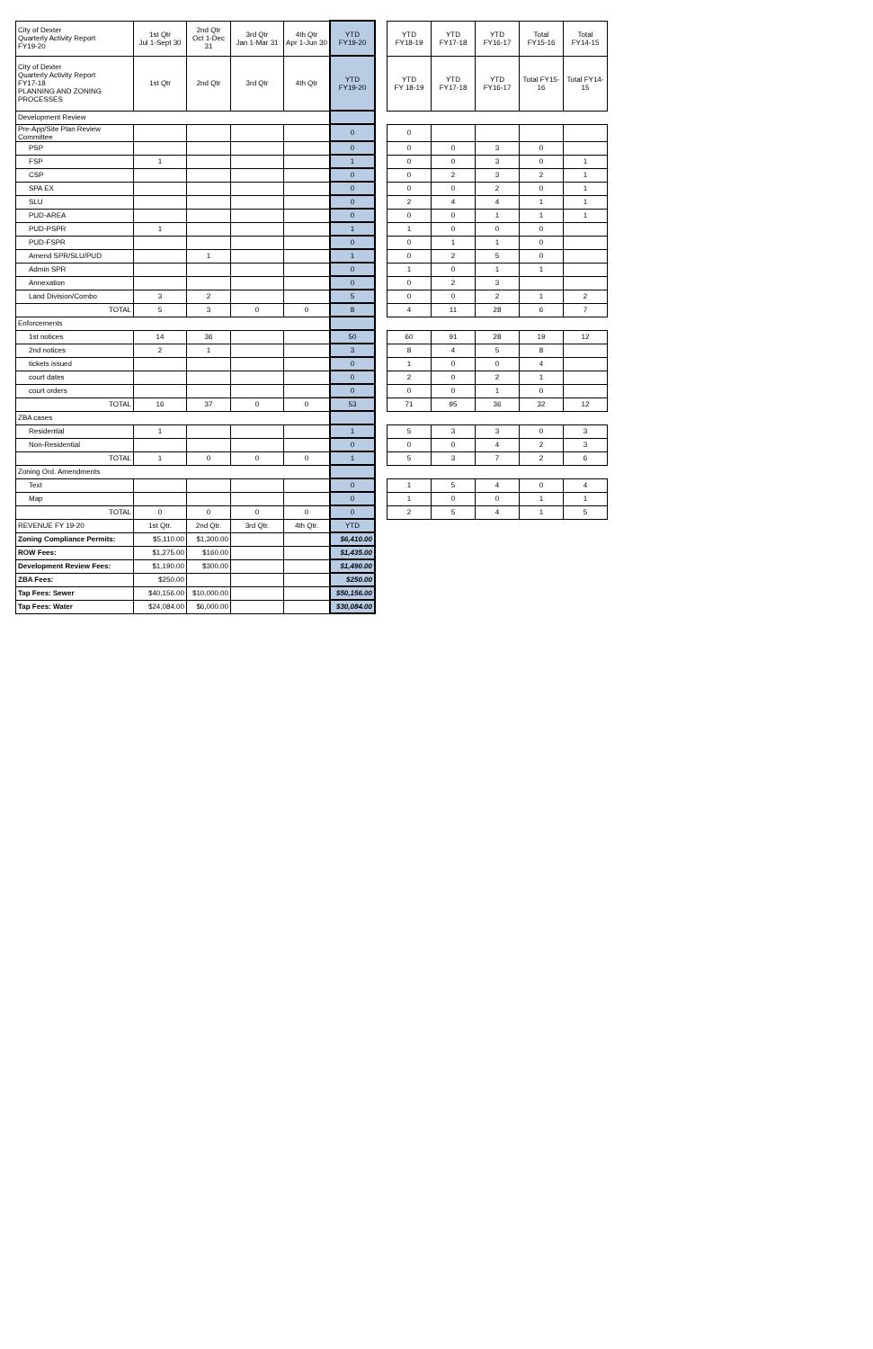| City of Dexter Quarterly Activity Report FY19-20 | 1st Qtr Jul 1-Sept 30 | 2nd Qtr Oct 1-Dec 31 | 3rd Qtr Jan 1-Mar 31 | 4th Qtr Apr 1-Jun 30 | YTD FY19-20 | | YTD FY18-19 | YTD FY17-18 | YTD FY16-17 | Total FY15-16 | Total FY14-15 |
| City of Dexter Quarterly Activity Report FY17-18 PLANNING AND ZONING PROCESSES | 1st Qtr | 2nd Qtr | 3rd Qtr | 4th Qtr | YTD FY19-20 | | YTD FY 18-19 | YTD FY17-18 | YTD FY16-17 | Total FY15-16 | Total FY14-15 |
| Development Review | | | | | | | | | | | |
| Pre-App/Site Plan Review Committee | | | | | 0 | | 0 | | | | |
| PSP | | | | | 0 | | 0 | 0 | 3 | 0 | |
| FSP | 1 | | | | 1 | | 0 | 0 | 3 | 0 | 1 |
| CSP | | | | | 0 | | 0 | 2 | 3 | 2 | 1 |
| SPA EX | | | | | 0 | | 0 | 0 | 2 | 0 | 1 |
| SLU | | | | | 0 | | 2 | 4 | 4 | 1 | 1 |
| PUD-AREA | | | | | 0 | | 0 | 0 | 1 | 1 | 1 |
| PUD-PSPR | 1 | | | | 1 | | 1 | 0 | 0 | 0 | |
| PUD-FSPR | | | | | 0 | | 0 | 1 | 1 | 0 | |
| Amend SPR/SLU/PUD | | 1 | | | 1 | | 0 | 2 | 5 | 0 | |
| Admin SPR | | | | | 0 | | 1 | 0 | 1 | 1 | |
| Annexation | | | | | 0 | | 0 | 2 | 3 | | |
| Land Division/Combo | 3 | 2 | | | 5 | | 0 | 0 | 2 | 1 | 2 |
| TOTAL | 5 | 3 | 0 | 0 | 8 | | 4 | 11 | 28 | 6 | 7 |
| Enforcements | | | | | | | | | | | |
| 1st notices | 14 | 36 | | | 50 | | 60 | 91 | 28 | 19 | 12 |
| 2nd notices | 2 | 1 | | | 3 | | 8 | 4 | 5 | 8 | |
| tickets issued | | | | | 0 | | 1 | 0 | 0 | 4 | |
| court dates | | | | | 0 | | 2 | 0 | 2 | 1 | |
| court orders | | | | | 0 | | 0 | 0 | 1 | 0 | |
| TOTAL | 16 | 37 | 0 | 0 | 53 | | 71 | 95 | 36 | 32 | 12 |
| ZBA cases | | | | | | | | | | | |
| Residential | 1 | | | | 1 | | 5 | 3 | 3 | 0 | 3 |
| Non-Residential | | | | | 0 | | 0 | 0 | 4 | 2 | 3 |
| TOTAL | 1 | 0 | 0 | 0 | 1 | | 5 | 3 | 7 | 2 | 6 |
| Zoning Ord. Amendments | | | | | | | | | | | |
| Text | | | | | 0 | | 1 | 5 | 4 | 0 | 4 |
| Map | | | | | 0 | | 1 | 0 | 0 | 1 | 1 |
| TOTAL | 0 | 0 | 0 | 0 | 0 | | 2 | 5 | 4 | 1 | 5 |
| REVENUE FY 19-20 | 1st Qtr. | 2nd Qtr. | 3rd Qtr. | 4th Qtr. | YTD | | | | | | |
| Zoning Compliance Permits: | $5,110.00 | $1,300.00 | | | $6,410.00 | | | | | | |
| ROW Fees: | $1,275.00 | $160.00 | | | $1,435.00 | | | | | | |
| Development Review Fees: | $1,190.00 | $300.00 | | | $1,490.00 | | | | | | |
| ZBA Fees: | $250.00 | | | | $250.00 | | | | | | |
| Tap Fees: Sewer | $40,156.00 | $10,000.00 | | | $50,156.00 | | | | | | |
| Tap Fees: Water | $24,084.00 | $6,000.00 | | | $30,084.00 | | | | | | |